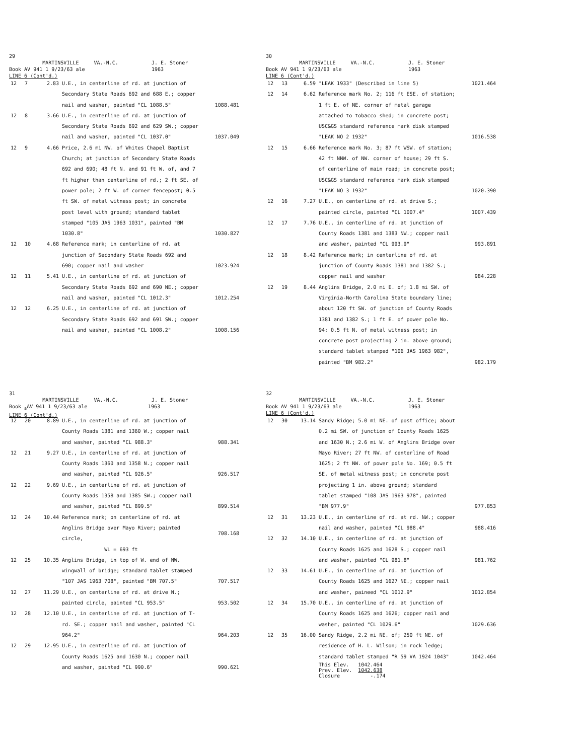29
MARTINSVILLE VA.-N.C. J. E. Stoner
Book AV 941 1 9/23/63 ale 1963
LINE 6 (Cont'd.)
| 12 | 7 | 2.83 | U.E., in centerline of rd. at junction of Secondary State Roads 692 and 688 E.; copper nail and washer, painted "CL 1088.5" | 1088.481 |
| 12 | 8 | 3.66 | U.E., in centerline of rd. at junction of Secondary State Roads 692 and 629 SW.; copper nail and washer, painted "CL 1037.0" | 1037.049 |
| 12 | 9 | 4.66 | Price, 2.6 mi NW. of Whites Chapel Baptist Church; at junction of Secondary State Roads 692 and 690; 48 ft N. and 91 ft W. of, and 7 ft higher than centerline of rd.; 2 ft SE. of power pole; 2 ft W. of corner fencepost; 0.5 ft SW. of metal witness post; in concrete post level with ground; standard tablet stamped "105 JAS 1963 1031", painted "BM 1030.8" | 1030.827 |
| 12 | 10 | 4.68 | Reference mark; in centerline of rd. at junction of Secondary State Roads 692 and 690; copper nail and washer | 1023.924 |
| 12 | 11 | 5.41 | U.E., in centerline of rd. at junction of Secondary State Roads 692 and 690 NE.; copper nail and washer, painted "CL 1012.3" | 1012.254 |
| 12 | 12 | 6.25 | U.E., in centerline of rd. at junction of Secondary State Roads 692 and 691 SW.; copper nail and washer, painted "CL 1008.2" | 1008.156 |
30
MARTINSVILLE VA.-N.C. J. E. Stoner
Book AV 941 1 9/23/63 ale 1963
LINE 6 (Cont'd.)
| 12 | 13 | 6.59 | "LEAK 1933" (Described in line 5) | 1021.464 |
| 12 | 14 | 6.62 | Reference mark No. 2; 116 ft ESE. of station; 1 ft E. of NE. corner of metal garage attached to tobacco shed; in concrete post; USC&GS standard reference mark disk stamped "LEAK NO 2 1932" | 1016.538 |
| 12 | 15 | 6.66 | Reference mark No. 3; 87 ft WSW. of station; 42 ft NNW. of NW. corner of house; 29 ft S. of centerline of main road; in concrete post; USC&GS standard reference mark disk stamped "LEAK NO 3 1932" | 1020.390 |
| 12 | 16 | 7.27 | U.E., on centerline of rd. at drive S.; painted circle, painted "CL 1007.4" | 1007.439 |
| 12 | 17 | 7.76 | U.E., in centerline of rd. at junction of County Roads 1381 and 1383 NW.; copper nail and washer, painted "CL 993.9" | 993.891 |
| 12 | 18 | 8.42 | Reference mark; in centerline of rd. at junction of County Roads 1381 and 1382 S.; copper nail and washer | 984.228 |
| 12 | 19 | 8.44 | Anglins Bridge, 2.0 mi E. of; 1.8 mi SW. of Virginia-North Carolina State boundary line; about 120 ft SW. of junction of County Roads 1381 and 1382 S.; 1 ft E. of power pole No. 94; 0.5 ft N. of metal witness post; in concrete post projecting 2 in. above ground; standard tablet stamped "106 JAS 1963 982", painted "BM 982.2" | 982.179 |
31
MARTINSVILLE VA.-N.C. J. E. Stoner
Book <sub>a</sub>AV 941 1 9/23/63 ale 1963
LINE 6 (Cont'd.)
| 12 | 20 | 8.89 | U.E., in centerline of rd. at junction of County Roads 1381 and 1360 W.; copper nail and washer, painted "CL 988.3" | 988.341 |
| 12 | 21 | 9.27 | U.E., in centerline of rd. at junction of County Roads 1360 and 1358 N.; copper nail and washer, painted "CL 926.5" | 926.517 |
| 12 | 22 | 9.69 | U.E., in centerline of rd. at junction of County Roads 1358 and 1385 SW.; copper nail and washer, painted "CL 899.5" | 899.514 |
| 12 | 24 | 10.44 | Reference mark; on centerline of rd. at Anglins Bridge over Mayo River; painted circle, WL = 693 ft | 708.168 |
| 12 | 25 | 10.35 | Anglins Bridge, in top of W. end of NW. wingwall of bridge; standard tablet stamped "107 JAS 1963 708", painted "BM 707.5" | 707.517 |
| 12 | 27 | 11.29 | U.E., on centerline of rd. at drive N.; painted circle, painted "CL 953.5" | 953.502 |
| 12 | 28 | 12.10 | U.E., in centerline of rd. at junction of T-rd. SE.; copper nail and washer, painted "CL 964.2" | 964.203 |
| 12 | 29 | 12.95 | U.E., in centerline of rd. at junction of County Roads 1625 and 1630 N.; copper nail and washer, painted "CL 990.6" | 990.621 |
32
MARTINSVILLE VA.-N.C. J. E. Stoner
Book AV 941 1 9/23/63 ale 1963
LINE 6 (Cont'd.)
| 12 | 30 | 13.14 | Sandy Ridge; 5.0 mi NE. of post office; about 0.2 mi SW. of junction of County Roads 1625 and 1630 N.; 2.6 mi W. of Anglins Bridge over Mayo River; 27 ft NW. of centerline of Road 1625; 2 ft NW. of power pole No. 169; 0.5 ft SE. of metal witness post; in concrete post projecting 1 in. above ground; standard tablet stamped "108 JAS 1963 978", painted "BM 977.9" | 977.853 |
| 12 | 31 | 13.23 | U.E., in centerline of rd. at rd. NW.; copper nail and washer, painted "CL 988.4" | 988.416 |
| 12 | 32 | 14.10 | U.E., in centerline of rd. at junction of County Roads 1625 and 1628 S.; copper nail and washer, painted "CL 981.8" | 981.762 |
| 12 | 33 | 14.61 | U.E., in centerline of rd. at junction of County Roads 1625 and 1627 NE.; copper nail and washer, paineed "CL 1012.9" | 1012.854 |
| 12 | 34 | 15.70 | U.E., in centerline of rd. at junction of County Roads 1625 and 1626; copper nail and washer, painted "CL 1029.6" | 1029.636 |
| 12 | 35 | 16.00 | Sandy Ridge, 2.2 mi NE. of; 250 ft NE. of residence of H. L. Wilson; in rock ledge; standard tablet stamped "R 59 VA 1924 1043" | 1042.464 |
| | | | This Elev. 1042.464 Prev. Elev. 1042.638 Closure -.174 | |